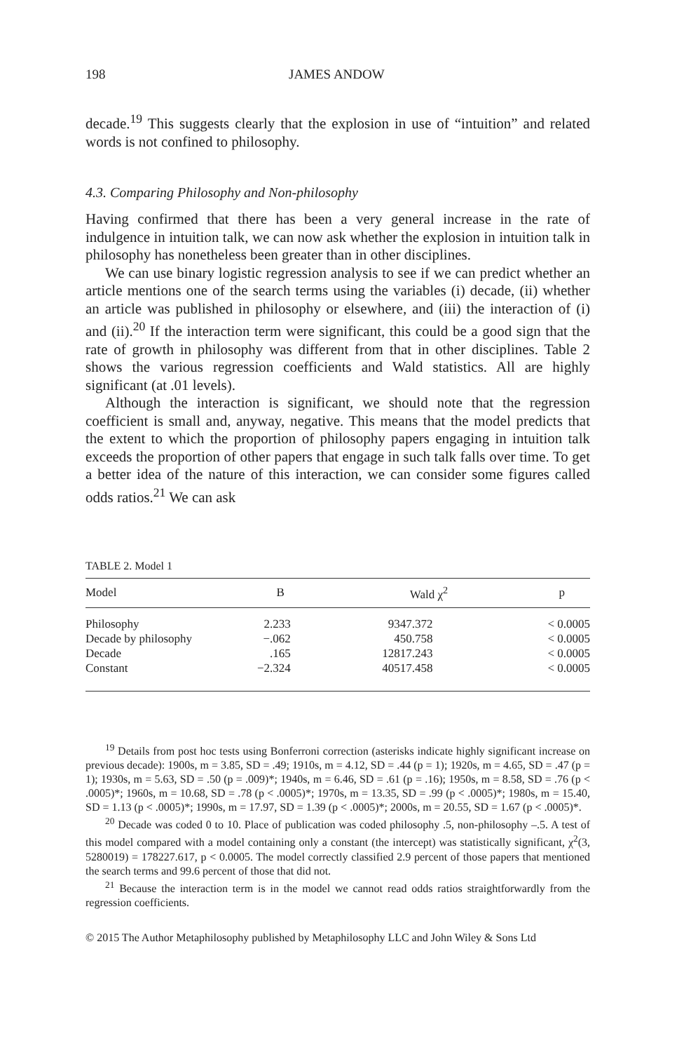198 JAMES ANDOW
decade.<sup>19</sup> This suggests clearly that the explosion in use of “intuition” and related words is not confined to philosophy.
4.3. Comparing Philosophy and Non-philosophy
Having confirmed that there has been a very general increase in the rate of indulgence in intuition talk, we can now ask whether the explosion in intuition talk in philosophy has nonetheless been greater than in other disciplines.
We can use binary logistic regression analysis to see if we can predict whether an article mentions one of the search terms using the variables (i) decade, (ii) whether an article was published in philosophy or elsewhere, and (iii) the interaction of (i) and (ii).<sup>20</sup> If the interaction term were significant, this could be a good sign that the rate of growth in philosophy was different from that in other disciplines. Table 2 shows the various regression coefficients and Wald statistics. All are highly significant (at .01 levels).
Although the interaction is significant, we should note that the regression coefficient is small and, anyway, negative. This means that the model predicts that the extent to which the proportion of philosophy papers engaging in intuition talk exceeds the proportion of other papers that engage in such talk falls over time. To get a better idea of the nature of this interaction, we can consider some figures called odds ratios.<sup>21</sup> We can ask
TABLE 2. Model 1
| Model | B | Wald χ<sup>2</sup> | p |
| --- | --- | --- | --- |
| Philosophy | 2.233 | 9347.372 | < 0.0005 |
| Decade by philosophy | −.062 | 450.758 | < 0.0005 |
| Decade | .165 | 12817.243 | < 0.0005 |
| Constant | −2.324 | 40517.458 | < 0.0005 |
<sup>19</sup> Details from post hoc tests using Bonferroni correction (asterisks indicate highly significant increase on previous decade): 1900s, m = 3.85, SD = .49; 1910s, m = 4.12, SD = .44 (p = 1); 1920s, m = 4.65, SD = .47 (p = 1); 1930s, m = 5.63, SD = .50 (p = .009)*; 1940s, m = 6.46, SD = .61 (p = .16); 1950s, m = 8.58, SD = .76 (p < .0005)*; 1960s, m = 10.68, SD = .78 (p < .0005)*; 1970s, m = 13.35, SD = .99 (p < .0005)*; 1980s, m = 15.40, SD = 1.13 (p < .0005)*; 1990s, m = 17.97, SD = 1.39 (p < .0005)*; 2000s, m = 20.55, SD = 1.67 (p < .0005)*.
<sup>20</sup> Decade was coded 0 to 10. Place of publication was coded philosophy .5, non-philosophy –.5. A test of this model compared with a model containing only a constant (the intercept) was statistically significant, χ<sup>2</sup>(3, 5280019) = 178227.617, p < 0.0005. The model correctly classified 2.9 percent of those papers that mentioned the search terms and 99.6 percent of those that did not.
<sup>21</sup> Because the interaction term is in the model we cannot read odds ratios straightforwardly from the regression coefficients.
© 2015 The Author Metaphilosophy published by Metaphilosophy LLC and John Wiley & Sons Ltd